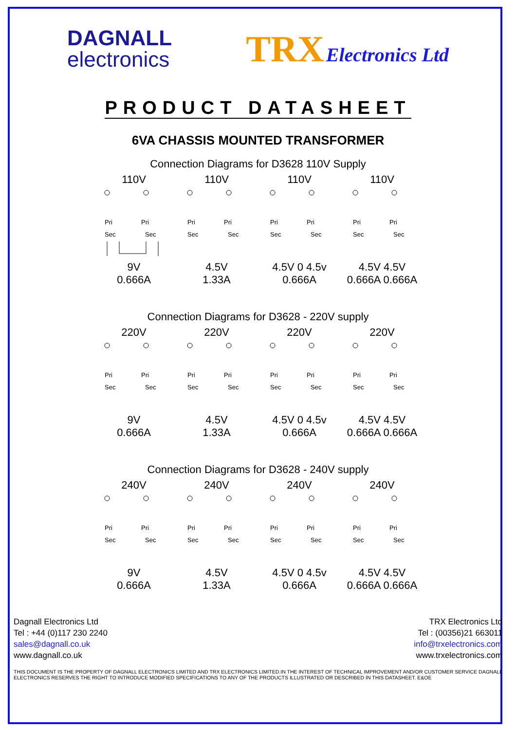DAGNALL
electronics
TRX Electronics Ltd
PRODUCT DATASHEET
6VA CHASSIS MOUNTED TRANSFORMER
Connection Diagrams for D3628 110V Supply
110V
Pri
Pri
Sec
Sec
9V
0.666A
110V
Pri
Pri
Sec
Sec
4.5V
1.33A
110V
Pri
Pri
Sec
Sec
4.5V 0 4.5v
0.666A
110V
Pri
Pri
Sec
Sec
4.5V 4.5V
0.666A 0.666A
Connection Diagrams for D3628 - 220V supply
220V
Pri
Pri
Sec
Sec
9V
0.666A
220V
Pri
Pri
Sec
Sec
4.5V
1.33A
220V
Pri
Pri
Sec
Sec
4.5V 0 4.5v
0.666A
220V
Pri
Pri
Sec
Sec
4.5V 4.5V
0.666A 0.666A
Connection Diagrams for D3628 - 240V supply
240V
Pri
Pri
Sec
Sec
9V
0.666A
240V
Pri
Pri
Sec
Sec
4.5V
1.33A
240V
Pri
Pri
Sec
Sec
4.5V 0 4.5v
0.666A
240V
Pri
Pri
Sec
Sec
4.5V 4.5V
0.666A 0.666A
Dagnall Electronics Ltd
Tel : +44 (0)117 230 2240
sales@dagnall.co.uk
www.dagnall.co.uk
TRX Electronics Ltd
Tel : (00356)21 663011
info@trxelectronics.com
www.trxelectronics.com
THIS DOCUMENT IS THE PROPERTY OF DAGNALL ELECTRONICS LIMITED AND TRX ELECTRONICS LIMITED.IN THE INTEREST OF TECHNICAL IMPROVEMENT AND/OR CUSTOMER SERVICE DAGNALL ELECTRONICS RESERVES THE RIGHT TO INTRODUCE MODIFIED SPECIFICATIONS TO ANY OF THE PRODUCTS ILLUSTRATED OR DESCRIBED IN THIS DATASHEET. E&OE